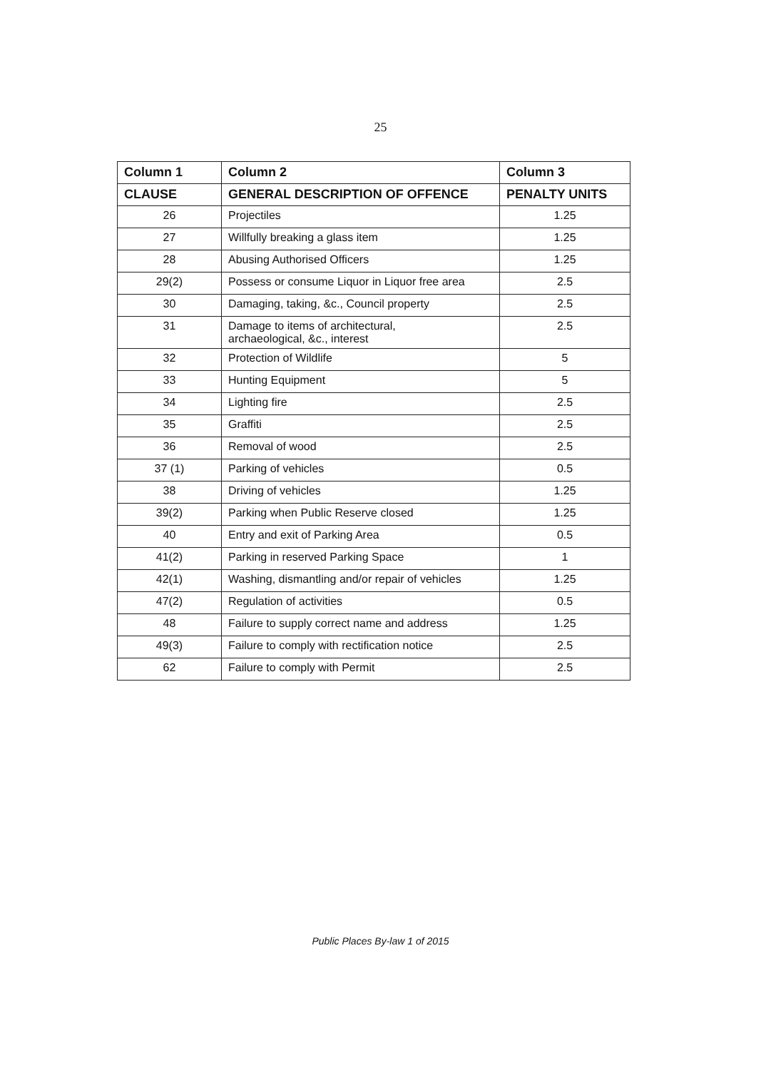25
| Column 1 | Column 2 | Column 3 |
| --- | --- | --- |
| CLAUSE | GENERAL DESCRIPTION OF OFFENCE | PENALTY UNITS |
| 26 | Projectiles | 1.25 |
| 27 | Willfully breaking a glass item | 1.25 |
| 28 | Abusing Authorised Officers | 1.25 |
| 29(2) | Possess or consume Liquor in Liquor free area | 2.5 |
| 30 | Damaging, taking, &c., Council property | 2.5 |
| 31 | Damage to items of architectural, archaeological, &c., interest | 2.5 |
| 32 | Protection of Wildlife | 5 |
| 33 | Hunting Equipment | 5 |
| 34 | Lighting fire | 2.5 |
| 35 | Graffiti | 2.5 |
| 36 | Removal of wood | 2.5 |
| 37 (1) | Parking of vehicles | 0.5 |
| 38 | Driving of vehicles | 1.25 |
| 39(2) | Parking when Public Reserve closed | 1.25 |
| 40 | Entry and exit of Parking Area | 0.5 |
| 41(2) | Parking in reserved Parking Space | 1 |
| 42(1) | Washing, dismantling and/or repair of vehicles | 1.25 |
| 47(2) | Regulation of activities | 0.5 |
| 48 | Failure to supply correct name and address | 1.25 |
| 49(3) | Failure to comply with rectification notice | 2.5 |
| 62 | Failure to comply with Permit | 2.5 |
Public Places By-law 1 of 2015